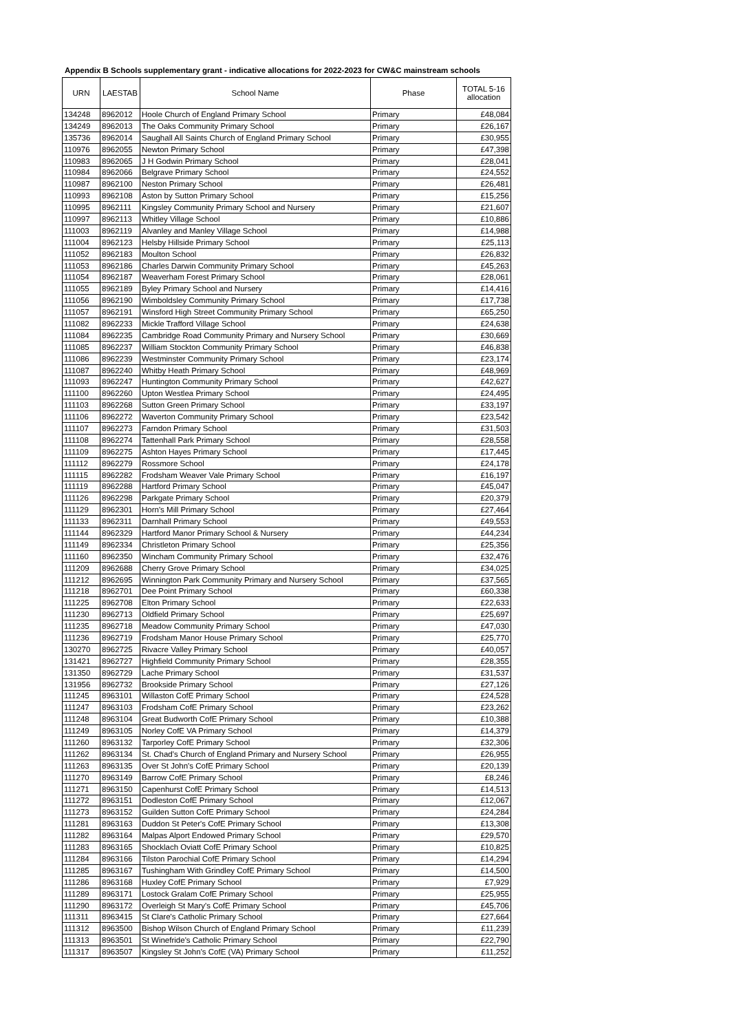Appendix B Schools supplementary grant - indicative allocations for 2022-2023 for CW&C mainstream schools
| URN | LAESTAB | School Name | Phase | TOTAL 5-16 allocation |
| --- | --- | --- | --- | --- |
| 134248 | 8962012 | Hoole Church of England Primary School | Primary | £48,084 |
| 134249 | 8962013 | The Oaks Community Primary School | Primary | £26,167 |
| 135736 | 8962014 | Saughall All Saints Church of England Primary School | Primary | £30,955 |
| 110976 | 8962055 | Newton Primary School | Primary | £47,398 |
| 110983 | 8962065 | J H Godwin Primary School | Primary | £28,041 |
| 110984 | 8962066 | Belgrave Primary School | Primary | £24,552 |
| 110987 | 8962100 | Neston Primary School | Primary | £26,481 |
| 110993 | 8962108 | Aston by Sutton Primary School | Primary | £15,256 |
| 110995 | 8962111 | Kingsley Community Primary School and Nursery | Primary | £21,607 |
| 110997 | 8962113 | Whitley Village School | Primary | £10,886 |
| 111003 | 8962119 | Alvanley and Manley Village School | Primary | £14,988 |
| 111004 | 8962123 | Helsby Hillside Primary School | Primary | £25,113 |
| 111052 | 8962183 | Moulton School | Primary | £26,832 |
| 111053 | 8962186 | Charles Darwin Community Primary School | Primary | £45,263 |
| 111054 | 8962187 | Weaverham Forest Primary School | Primary | £28,061 |
| 111055 | 8962189 | Byley Primary School and Nursery | Primary | £14,416 |
| 111056 | 8962190 | Wimboldsley Community Primary School | Primary | £17,738 |
| 111057 | 8962191 | Winsford High Street Community Primary School | Primary | £65,250 |
| 111082 | 8962233 | Mickle Trafford Village School | Primary | £24,638 |
| 111084 | 8962235 | Cambridge Road Community Primary and Nursery School | Primary | £30,669 |
| 111085 | 8962237 | William Stockton Community Primary School | Primary | £46,838 |
| 111086 | 8962239 | Westminster Community Primary School | Primary | £23,174 |
| 111087 | 8962240 | Whitby Heath Primary School | Primary | £48,969 |
| 111093 | 8962247 | Huntington Community Primary School | Primary | £42,627 |
| 111100 | 8962260 | Upton Westlea Primary School | Primary | £24,495 |
| 111103 | 8962268 | Sutton Green Primary School | Primary | £33,197 |
| 111106 | 8962272 | Waverton Community Primary School | Primary | £23,542 |
| 111107 | 8962273 | Farndon Primary School | Primary | £31,503 |
| 111108 | 8962274 | Tattenhall Park Primary School | Primary | £28,558 |
| 111109 | 8962275 | Ashton Hayes Primary School | Primary | £17,445 |
| 111112 | 8962279 | Rossmore School | Primary | £24,178 |
| 111115 | 8962282 | Frodsham Weaver Vale Primary School | Primary | £16,197 |
| 111119 | 8962288 | Hartford Primary School | Primary | £45,047 |
| 111126 | 8962298 | Parkgate Primary School | Primary | £20,379 |
| 111129 | 8962301 | Horn's Mill Primary School | Primary | £27,464 |
| 111133 | 8962311 | Darnhall Primary School | Primary | £49,553 |
| 111144 | 8962329 | Hartford Manor Primary School & Nursery | Primary | £44,234 |
| 111149 | 8962334 | Christleton Primary School | Primary | £25,356 |
| 111160 | 8962350 | Wincham Community Primary School | Primary | £32,476 |
| 111209 | 8962688 | Cherry Grove Primary School | Primary | £34,025 |
| 111212 | 8962695 | Winnington Park Community Primary and Nursery School | Primary | £37,565 |
| 111218 | 8962701 | Dee Point Primary School | Primary | £60,338 |
| 111225 | 8962708 | Elton Primary School | Primary | £22,633 |
| 111230 | 8962713 | Oldfield Primary School | Primary | £25,697 |
| 111235 | 8962718 | Meadow Community Primary School | Primary | £47,030 |
| 111236 | 8962719 | Frodsham Manor House Primary School | Primary | £25,770 |
| 130270 | 8962725 | Rivacre Valley Primary School | Primary | £40,057 |
| 131421 | 8962727 | Highfield Community Primary School | Primary | £28,355 |
| 131350 | 8962729 | Lache Primary School | Primary | £31,537 |
| 131956 | 8962732 | Brookside Primary School | Primary | £27,126 |
| 111245 | 8963101 | Willaston CofE Primary School | Primary | £24,528 |
| 111247 | 8963103 | Frodsham CofE Primary School | Primary | £23,262 |
| 111248 | 8963104 | Great Budworth CofE Primary School | Primary | £10,388 |
| 111249 | 8963105 | Norley CofE VA Primary School | Primary | £14,379 |
| 111260 | 8963132 | Tarporley CofE Primary School | Primary | £32,306 |
| 111262 | 8963134 | St. Chad's Church of England Primary and Nursery School | Primary | £26,955 |
| 111263 | 8963135 | Over St John's CofE Primary School | Primary | £20,139 |
| 111270 | 8963149 | Barrow CofE Primary School | Primary | £8,246 |
| 111271 | 8963150 | Capenhurst CofE Primary School | Primary | £14,513 |
| 111272 | 8963151 | Dodleston CofE Primary School | Primary | £12,067 |
| 111273 | 8963152 | Guilden Sutton CofE Primary School | Primary | £24,284 |
| 111281 | 8963163 | Duddon St Peter's CofE Primary School | Primary | £13,308 |
| 111282 | 8963164 | Malpas Alport Endowed Primary School | Primary | £29,570 |
| 111283 | 8963165 | Shocklach Oviatt CofE Primary School | Primary | £10,825 |
| 111284 | 8963166 | Tilston Parochial CofE Primary School | Primary | £14,294 |
| 111285 | 8963167 | Tushingham With Grindley CofE Primary School | Primary | £14,500 |
| 111286 | 8963168 | Huxley CofE Primary School | Primary | £7,929 |
| 111289 | 8963171 | Lostock Gralam CofE Primary School | Primary | £25,955 |
| 111290 | 8963172 | Overleigh St Mary's CofE Primary School | Primary | £45,706 |
| 111311 | 8963415 | St Clare's Catholic Primary School | Primary | £27,664 |
| 111312 | 8963500 | Bishop Wilson Church of England Primary School | Primary | £11,239 |
| 111313 | 8963501 | St Winefride's Catholic Primary School | Primary | £22,790 |
| 111317 | 8963507 | Kingsley St John's CofE (VA) Primary School | Primary | £11,252 |